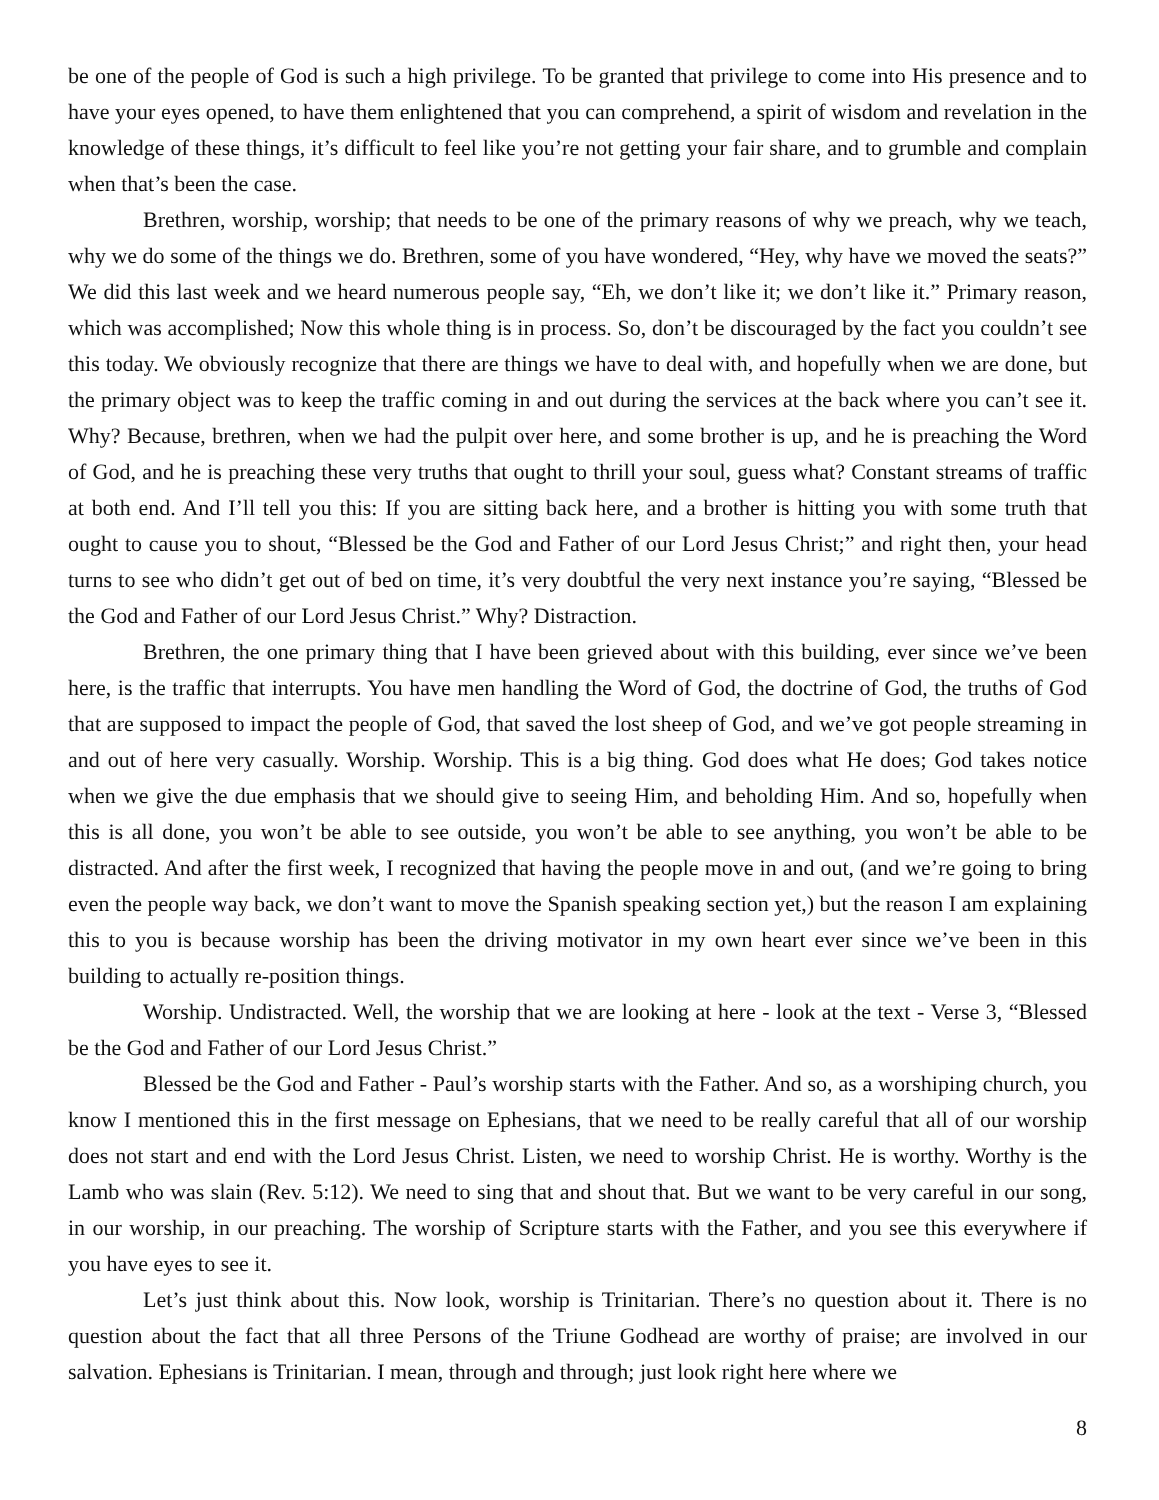be one of the people of God is such a high privilege. To be granted that privilege to come into His presence and to have your eyes opened, to have them enlightened that you can comprehend, a spirit of wisdom and revelation in the knowledge of these things, it’s difficult to feel like you’re not getting your fair share, and to grumble and complain when that’s been the case.
Brethren, worship, worship; that needs to be one of the primary reasons of why we preach, why we teach, why we do some of the things we do. Brethren, some of you have wondered, “Hey, why have we moved the seats?” We did this last week and we heard numerous people say, “Eh, we don’t like it; we don’t like it.” Primary reason, which was accomplished; Now this whole thing is in process. So, don’t be discouraged by the fact you couldn’t see this today. We obviously recognize that there are things we have to deal with, and hopefully when we are done, but the primary object was to keep the traffic coming in and out during the services at the back where you can’t see it. Why? Because, brethren, when we had the pulpit over here, and some brother is up, and he is preaching the Word of God, and he is preaching these very truths that ought to thrill your soul, guess what? Constant streams of traffic at both end. And I’ll tell you this: If you are sitting back here, and a brother is hitting you with some truth that ought to cause you to shout, “Blessed be the God and Father of our Lord Jesus Christ;” and right then, your head turns to see who didn’t get out of bed on time, it’s very doubtful the very next instance you’re saying, “Blessed be the God and Father of our Lord Jesus Christ.” Why? Distraction.
Brethren, the one primary thing that I have been grieved about with this building, ever since we’ve been here, is the traffic that interrupts. You have men handling the Word of God, the doctrine of God, the truths of God that are supposed to impact the people of God, that saved the lost sheep of God, and we’ve got people streaming in and out of here very casually. Worship. Worship. This is a big thing. God does what He does; God takes notice when we give the due emphasis that we should give to seeing Him, and beholding Him. And so, hopefully when this is all done, you won’t be able to see outside, you won’t be able to see anything, you won’t be able to be distracted. And after the first week, I recognized that having the people move in and out, (and we’re going to bring even the people way back, we don’t want to move the Spanish speaking section yet,) but the reason I am explaining this to you is because worship has been the driving motivator in my own heart ever since we’ve been in this building to actually re-position things.
Worship. Undistracted. Well, the worship that we are looking at here - look at the text - Verse 3, “Blessed be the God and Father of our Lord Jesus Christ.”
Blessed be the God and Father - Paul’s worship starts with the Father. And so, as a worshiping church, you know I mentioned this in the first message on Ephesians, that we need to be really careful that all of our worship does not start and end with the Lord Jesus Christ. Listen, we need to worship Christ. He is worthy. Worthy is the Lamb who was slain (Rev. 5:12). We need to sing that and shout that. But we want to be very careful in our song, in our worship, in our preaching. The worship of Scripture starts with the Father, and you see this everywhere if you have eyes to see it.
Let’s just think about this. Now look, worship is Trinitarian. There’s no question about it. There is no question about the fact that all three Persons of the Triune Godhead are worthy of praise; are involved in our salvation. Ephesians is Trinitarian. I mean, through and through; just look right here where we
8